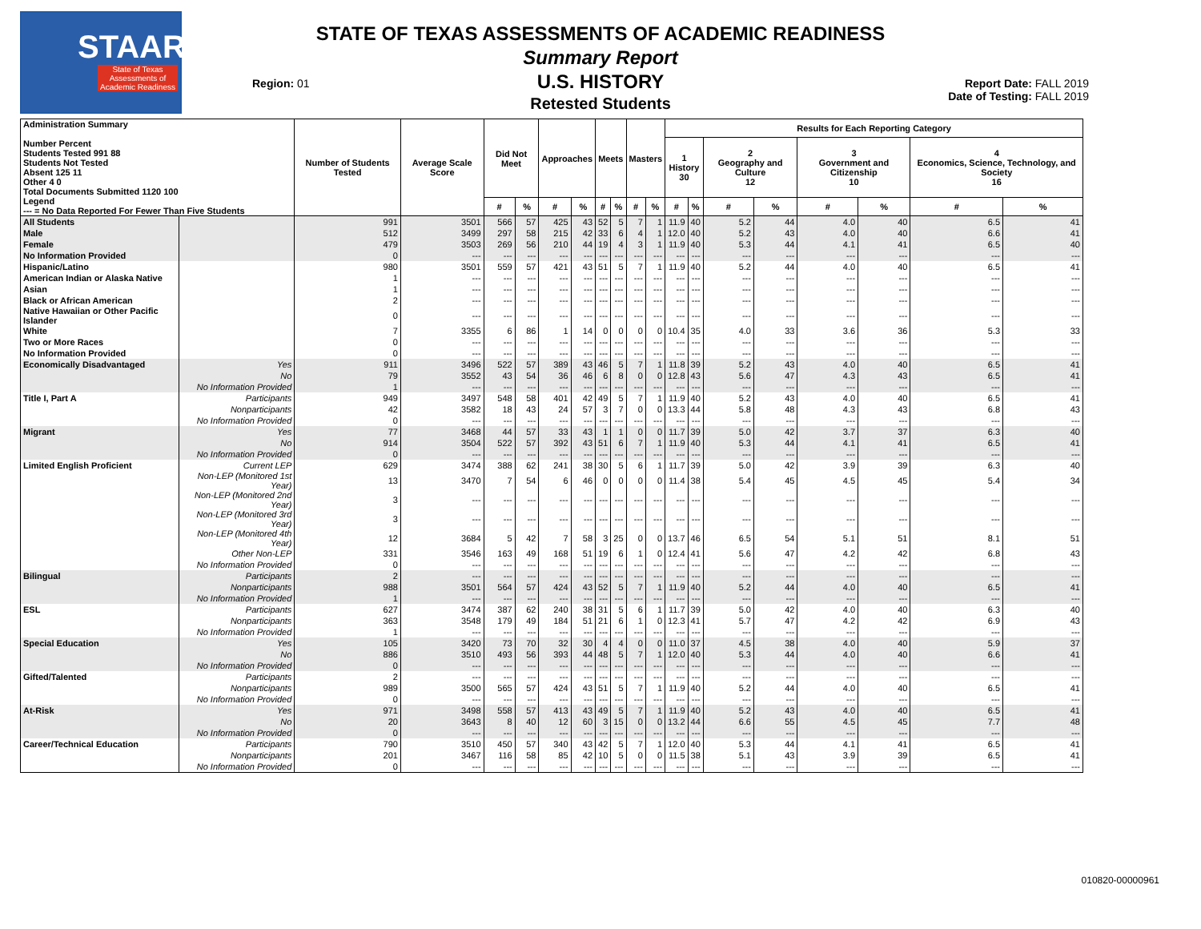STAAR
State of Texas Assessments of Academic Readiness
STATE OF TEXAS ASSESSMENTS OF ACADEMIC READINESS
Summary Report
U.S. HISTORY
Retested Students
Region: 01
Report Date: FALL 2019
Date of Testing: FALL 2019
| Administration Summary Number Percent Students Tested 991 88 Students Not Tested Absent 125 11 Other 4 0 Total Documents Submitted 1120 100 Legend --- = No Data Reported For Fewer Than Five Students | | Number of Students Tested | Average Scale Score | Did Not Meet | | Approaches | | Meets | | Masters | | Results for Each Reporting Category | | | | | | | |
| --- | --- | --- | --- | --- | --- | --- | --- | --- | --- | --- | --- | --- | --- | --- | --- | --- | --- | --- | --- |
| | | | | | | | | | | | | 1 History 30 | | 2 Geography and Culture 12 | | 3 Government and Citizenship 10 | | 4 Economics, Science, Technology, and Society 16 | |
| | | | | # | % | # | % | # | % | # | % | # | % | # | % | # | % | # | % |
| All Students | | 991 | 3501 | 566 | 57 | 425 | 43 | 52 | 5 | 7 | 1 | 11.9 | 40 | 5.2 | 44 | 4.0 | 40 | 6.5 | 41 |
| Male | | 512 | 3499 | 297 | 58 | 215 | 42 | 33 | 6 | 4 | 1 | 12.0 | 40 | 5.2 | 43 | 4.0 | 40 | 6.6 | 41 |
| Female | | 479 | 3503 | 269 | 56 | 210 | 44 | 19 | 4 | 3 | 1 | 11.9 | 40 | 5.3 | 44 | 4.1 | 41 | 6.5 | 40 |
| No Information Provided | | 0 | --- | --- | --- | --- | --- | --- | --- | --- | --- | --- | --- | --- | --- | --- | --- | --- | --- |
| Hispanic/Latino | | 980 | 3501 | 559 | 57 | 421 | 43 | 51 | 5 | 7 | 1 | 11.9 | 40 | 5.2 | 44 | 4.0 | 40 | 6.5 | 41 |
| American Indian or Alaska Native | | 1 | --- | --- | --- | --- | --- | --- | --- | --- | --- | --- | --- | --- | --- | --- | --- | --- | --- |
| Asian | | 1 | --- | --- | --- | --- | --- | --- | --- | --- | --- | --- | --- | --- | --- | --- | --- | --- | --- |
| Black or African American | | 2 | --- | --- | --- | --- | --- | --- | --- | --- | --- | --- | --- | --- | --- | --- | --- | --- | --- |
| Native Hawaiian or Other Pacific Islander | | 0 | --- | --- | --- | --- | --- | --- | --- | --- | --- | --- | --- | --- | --- | --- | --- | --- | --- |
| White | | 7 | 3355 | 6 | 86 | 1 | 14 | 0 | 0 | 0 | 0 | 10.4 | 35 | 4.0 | 33 | 3.6 | 36 | 5.3 | 33 |
| Two or More Races | | 0 | --- | --- | --- | --- | --- | --- | --- | --- | --- | --- | --- | --- | --- | --- | --- | --- | --- |
| No Information Provided | | 0 | --- | --- | --- | --- | --- | --- | --- | --- | --- | --- | --- | --- | --- | --- | --- | --- | --- |
| Economically Disadvantaged | Yes | 911 | 3496 | 522 | 57 | 389 | 43 | 46 | 5 | 7 | 1 | 11.8 | 39 | 5.2 | 43 | 4.0 | 40 | 6.5 | 41 |
| | No | 79 | 3552 | 43 | 54 | 36 | 46 | 6 | 8 | 0 | 0 | 12.8 | 43 | 5.6 | 47 | 4.3 | 43 | 6.5 | 41 |
| | No Information Provided | 1 | --- | --- | --- | --- | --- | --- | --- | --- | --- | --- | --- | --- | --- | --- | --- | --- | --- |
| Title I, Part A | Participants | 949 | 3497 | 548 | 58 | 401 | 42 | 49 | 5 | 7 | 1 | 11.9 | 40 | 5.2 | 43 | 4.0 | 40 | 6.5 | 41 |
| | Nonparticipants | 42 | 3582 | 18 | 43 | 24 | 57 | 3 | 7 | 0 | 0 | 13.3 | 44 | 5.8 | 48 | 4.3 | 43 | 6.8 | 43 |
| | No Information Provided | 0 | --- | --- | --- | --- | --- | --- | --- | --- | --- | --- | --- | --- | --- | --- | --- | --- | --- |
| Migrant | Yes | 77 | 3468 | 44 | 57 | 33 | 43 | 1 | 1 | 0 | 0 | 11.7 | 39 | 5.0 | 42 | 3.7 | 37 | 6.3 | 40 |
| | No | 914 | 3504 | 522 | 57 | 392 | 43 | 51 | 6 | 7 | 1 | 11.9 | 40 | 5.3 | 44 | 4.1 | 41 | 6.5 | 41 |
| | No Information Provided | 0 | --- | --- | --- | --- | --- | --- | --- | --- | --- | --- | --- | --- | --- | --- | --- | --- | --- |
| Limited English Proficient | Current LEP | 629 | 3474 | 388 | 62 | 241 | 38 | 30 | 5 | 6 | 1 | 11.7 | 39 | 5.0 | 42 | 3.9 | 39 | 6.3 | 40 |
| | Non-LEP (Monitored 1st Year) | 13 | 3470 | 7 | 54 | 6 | 46 | 0 | 0 | 0 | 0 | 11.4 | 38 | 5.4 | 45 | 4.5 | 45 | 5.4 | 34 |
| | Non-LEP (Monitored 2nd Year) | 3 | --- | --- | --- | --- | --- | --- | --- | --- | --- | --- | --- | --- | --- | --- | --- | --- | --- |
| | Non-LEP (Monitored 3rd Year) | 3 | --- | --- | --- | --- | --- | --- | --- | --- | --- | --- | --- | --- | --- | --- | --- | --- | --- |
| | Non-LEP (Monitored 4th Year) | 12 | 3684 | 5 | 42 | 7 | 58 | 3 | 25 | 0 | 0 | 13.7 | 46 | 6.5 | 54 | 5.1 | 51 | 8.1 | 51 |
| | Other Non-LEP | 331 | 3546 | 163 | 49 | 168 | 51 | 19 | 6 | 1 | 0 | 12.4 | 41 | 5.6 | 47 | 4.2 | 42 | 6.8 | 43 |
| | No Information Provided | 0 | --- | --- | --- | --- | --- | --- | --- | --- | --- | --- | --- | --- | --- | --- | --- | --- | --- |
| Bilingual | Participants | 2 | --- | --- | --- | --- | --- | --- | --- | --- | --- | --- | --- | --- | --- | --- | --- | --- | --- |
| | Nonparticipants | 988 | 3501 | 564 | 57 | 424 | 43 | 52 | 5 | 7 | 1 | 11.9 | 40 | 5.2 | 44 | 4.0 | 40 | 6.5 | 41 |
| | No Information Provided | 1 | --- | --- | --- | --- | --- | --- | --- | --- | --- | --- | --- | --- | --- | --- | --- | --- | --- |
| ESL | Participants | 627 | 3474 | 387 | 62 | 240 | 38 | 31 | 5 | 6 | 1 | 11.7 | 39 | 5.0 | 42 | 4.0 | 40 | 6.3 | 40 |
| | Nonparticipants | 363 | 3548 | 179 | 49 | 184 | 51 | 21 | 6 | 1 | 0 | 12.3 | 41 | 5.7 | 47 | 4.2 | 42 | 6.9 | 43 |
| | No Information Provided | 1 | --- | --- | --- | --- | --- | --- | --- | --- | --- | --- | --- | --- | --- | --- | --- | --- | --- |
| Special Education | Yes | 105 | 3420 | 73 | 70 | 32 | 30 | 4 | 4 | 0 | 0 | 11.0 | 37 | 4.5 | 38 | 4.0 | 40 | 5.9 | 37 |
| | No | 886 | 3510 | 493 | 56 | 393 | 44 | 48 | 5 | 7 | 1 | 12.0 | 40 | 5.3 | 44 | 4.0 | 40 | 6.6 | 41 |
| | No Information Provided | 0 | --- | --- | --- | --- | --- | --- | --- | --- | --- | --- | --- | --- | --- | --- | --- | --- | --- |
| Gifted/Talented | Participants | 2 | --- | --- | --- | --- | --- | --- | --- | --- | --- | --- | --- | --- | --- | --- | --- | --- | --- |
| | Nonparticipants | 989 | 3500 | 565 | 57 | 424 | 43 | 51 | 5 | 7 | 1 | 11.9 | 40 | 5.2 | 44 | 4.0 | 40 | 6.5 | 41 |
| | No Information Provided | 0 | --- | --- | --- | --- | --- | --- | --- | --- | --- | --- | --- | --- | --- | --- | --- | --- | --- |
| At-Risk | Yes | 971 | 3498 | 558 | 57 | 413 | 43 | 49 | 5 | 7 | 1 | 11.9 | 40 | 5.2 | 43 | 4.0 | 40 | 6.5 | 41 |
| | No | 20 | 3643 | 8 | 40 | 12 | 60 | 3 | 15 | 0 | 0 | 13.2 | 44 | 6.6 | 55 | 4.5 | 45 | 7.7 | 48 |
| | No Information Provided | 0 | --- | --- | --- | --- | --- | --- | --- | --- | --- | --- | --- | --- | --- | --- | --- | --- | --- |
| Career/Technical Education | Participants | 790 | 3510 | 450 | 57 | 340 | 43 | 42 | 5 | 7 | 1 | 12.0 | 40 | 5.3 | 44 | 4.1 | 41 | 6.5 | 41 |
| | Nonparticipants | 201 | 3467 | 116 | 58 | 85 | 42 | 10 | 5 | 0 | 0 | 11.5 | 38 | 5.1 | 43 | 3.9 | 39 | 6.5 | 41 |
| | No Information Provided | 0 | --- | --- | --- | --- | --- | --- | --- | --- | --- | --- | --- | --- | --- | --- | --- | --- | --- |
010820-00000961